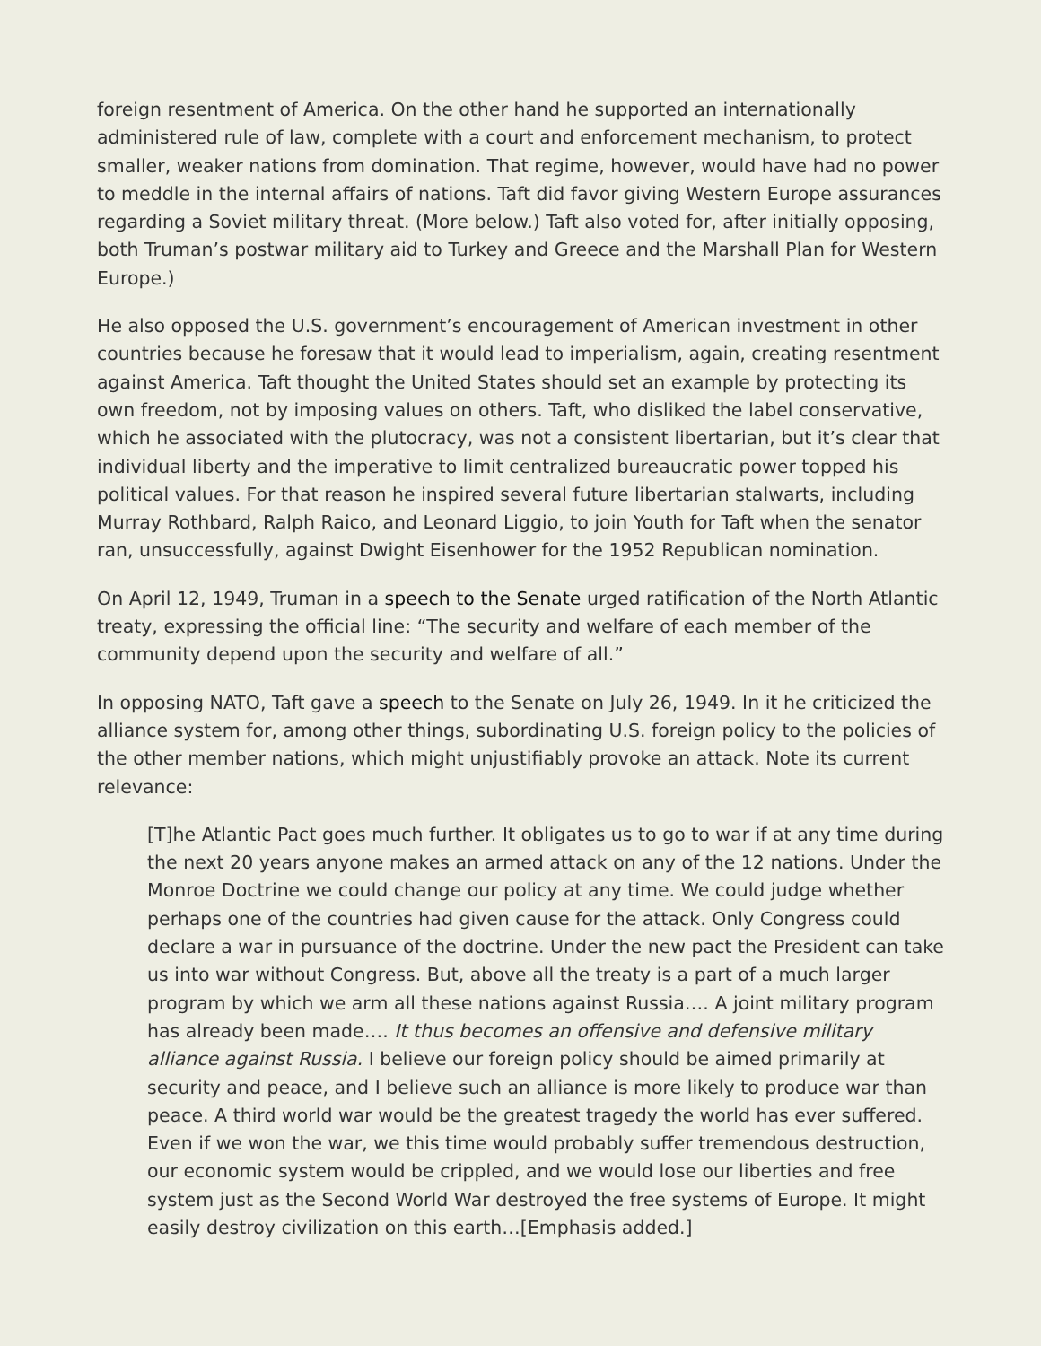foreign resentment of America. On the other hand he supported an internationally administered rule of law, complete with a court and enforcement mechanism, to protect smaller, weaker nations from domination. That regime, however, would have had no power to meddle in the internal affairs of nations. Taft did favor giving Western Europe assurances regarding a Soviet military threat. (More below.) Taft also voted for, after initially opposing, both Truman’s postwar military aid to Turkey and Greece and the Marshall Plan for Western Europe.)
He also opposed the U.S. government’s encouragement of American investment in other countries because he foresaw that it would lead to imperialism, again, creating resentment against America. Taft thought the United States should set an example by protecting its own freedom, not by imposing values on others. Taft, who disliked the label conservative, which he associated with the plutocracy, was not a consistent libertarian, but it’s clear that individual liberty and the imperative to limit centralized bureaucratic power topped his political values. For that reason he inspired several future libertarian stalwarts, including Murray Rothbard, Ralph Raico, and Leonard Liggio, to join Youth for Taft when the senator ran, unsuccessfully, against Dwight Eisenhower for the 1952 Republican nomination.
On April 12, 1949, Truman in a speech to the Senate urged ratification of the North Atlantic treaty, expressing the official line: “The security and welfare of each member of the community depend upon the security and welfare of all.”
In opposing NATO, Taft gave a speech to the Senate on July 26, 1949. In it he criticized the alliance system for, among other things, subordinating U.S. foreign policy to the policies of the other member nations, which might unjustifiably provoke an attack. Note its current relevance:
[T]he Atlantic Pact goes much further. It obligates us to go to war if at any time during the next 20 years anyone makes an armed attack on any of the 12 nations. Under the Monroe Doctrine we could change our policy at any time. We could judge whether perhaps one of the countries had given cause for the attack. Only Congress could declare a war in pursuance of the doctrine. Under the new pact the President can take us into war without Congress. But, above all the treaty is a part of a much larger program by which we arm all these nations against Russia…. A joint military program has already been made…. It thus becomes an offensive and defensive military alliance against Russia. I believe our foreign policy should be aimed primarily at security and peace, and I believe such an alliance is more likely to produce war than peace. A third world war would be the greatest tragedy the world has ever suffered. Even if we won the war, we this time would probably suffer tremendous destruction, our economic system would be crippled, and we would lose our liberties and free system just as the Second World War destroyed the free systems of Europe. It might easily destroy civilization on this earth…[Emphasis added.]